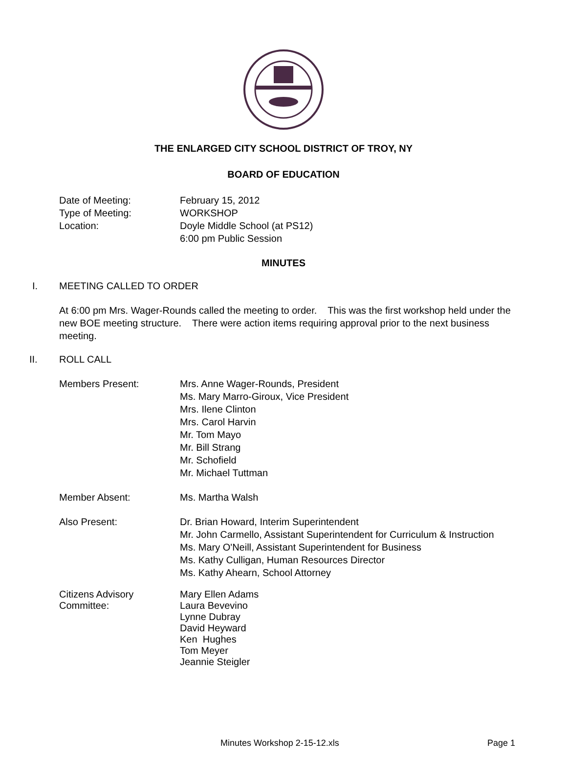THE ENLARGED CITY SCHOOL DISTRICT OF TROY, NY
BOARD OF EDUCATION
Date of Meeting: February 15, 2012
Type of Meeting: WORKSHOP
Location: Doyle Middle School (at PS12)
6:00 pm Public Session
MINUTES
I. MEETING CALLED TO ORDER
At 6:00 pm Mrs. Wager-Rounds called the meeting to order. This was the first workshop held under the new BOE meeting structure. There were action items requiring approval prior to the next business meeting.
II. ROLL CALL
Members Present: Mrs. Anne Wager-Rounds, President
Ms. Mary Marro-Giroux, Vice President
Mrs. Ilene Clinton
Mrs. Carol Harvin
Mr. Tom Mayo
Mr. Bill Strang
Mr. Schofield
Mr. Michael Tuttman
Member Absent: Ms. Martha Walsh
Also Present: Dr. Brian Howard, Interim Superintendent
Mr. John Carmello, Assistant Superintendent for Curriculum & Instruction
Ms. Mary O'Neill, Assistant Superintendent for Business
Ms. Kathy Culligan, Human Resources Director
Ms. Kathy Ahearn, School Attorney
Citizens Advisory
Committee:
Mary Ellen Adams
Laura Bevevino
Lynne Dubray
David Heyward
Ken Hughes
Tom Meyer
Jeannie Steigler
Minutes Workshop 2-15-12.xls Page 1